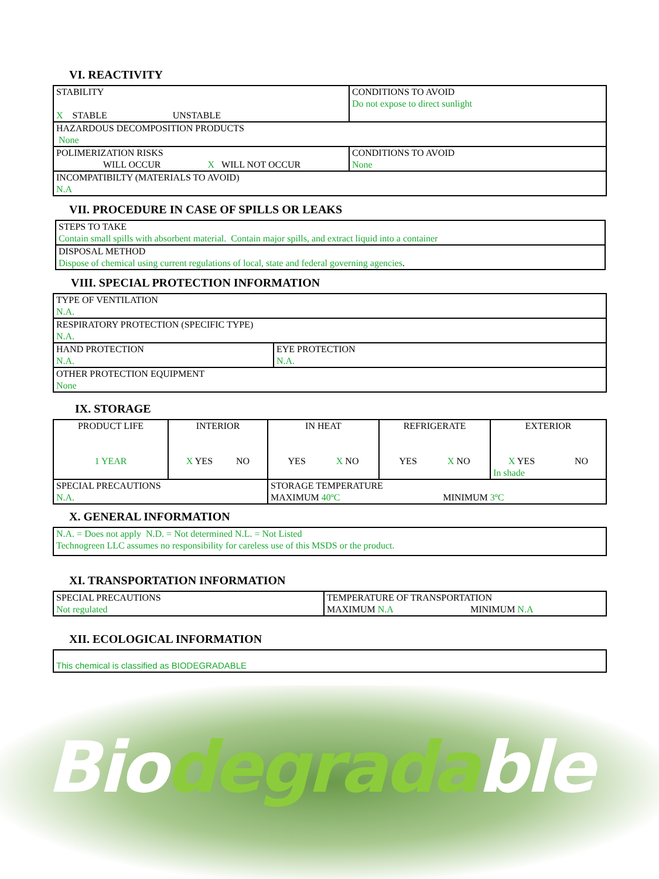VI. REACTIVITY
| STABILITY X STABLE UNSTABLE | CONDITIONS TO AVOID Do not expose to direct sunlight |
| HAZARDOUS DECOMPOSITION PRODUCTS None | |
| POLIMERIZATION RISKS WILL OCCUR X WILL NOT OCCUR | CONDITIONS TO AVOID None |
| INCOMPATIBILTY (MATERIALS TO AVOID) N.A | |
VII. PROCEDURE IN CASE OF SPILLS OR LEAKS
| STEPS TO TAKE Contain small spills with absorbent material. Contain major spills, and extract liquid into a container |
| DISPOSAL METHOD Dispose of chemical using current regulations of local, state and federal governing agencies . |
VIII. SPECIAL PROTECTION INFORMATION
| TYPE OF VENTILATION N.A. | |
| RESPIRATORY PROTECTION (SPECIFIC TYPE) N.A. | |
| HAND PROTECTION N.A. | EYE PROTECTION N.A. |
| OTHER PROTECTION EQUIPMENT None | |
IX. STORAGE
| PRODUCT LIFE 1 YEAR | INTERIOR X YES NO | IN HEAT YES X NO | REFRIGERATE YES X NO | EXTERIOR X YES NO In shade |
| SPECIAL PRECAUTIONS N.A. | | STORAGE TEMPERATURE MAXIMUM 40ºC MINIMUM 3ºC | | |
X. GENERAL INFORMATION
| N.A. = Does not apply N.D. = Not determined N.L. = Not Listed Technogreen LLC assumes no responsibility for careless use of this MSDS or the product. |
XI. TRANSPORTATION INFORMATION
| SPECIAL PRECAUTIONS Not regulated | TEMPERATURE OF TRANSPORTATION MAXIMUM N.A MINIMUM N.A |
XII. ECOLOGICAL INFORMATION
| This chemical is classified as BIODEGRADABLE |
Biodegradable